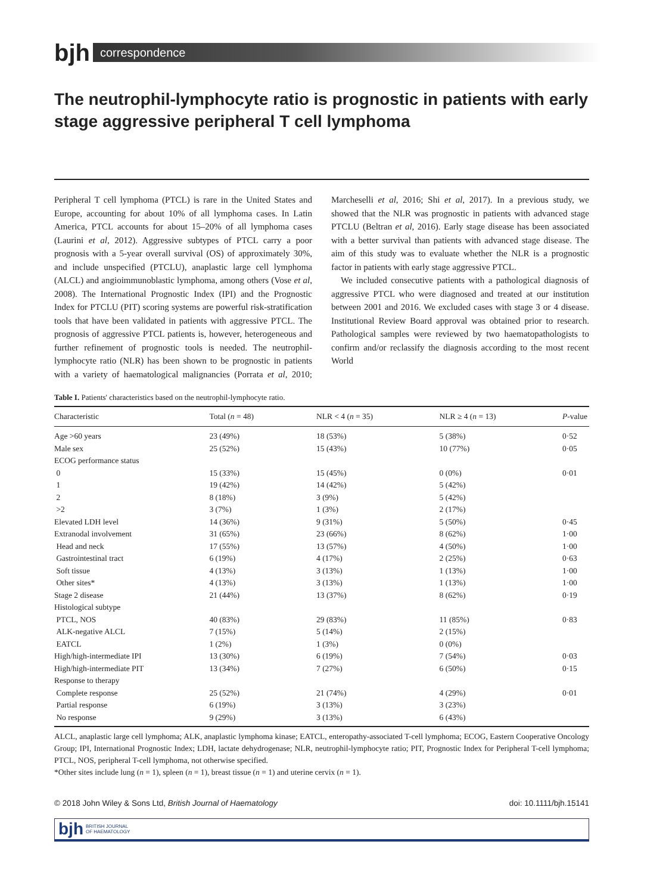bjh
correspondence
The neutrophil-lymphocyte ratio is prognostic in patients with early stage aggressive peripheral T cell lymphoma
Peripheral T cell lymphoma (PTCL) is rare in the United States and Europe, accounting for about 10% of all lymphoma cases. In Latin America, PTCL accounts for about 15–20% of all lymphoma cases (Laurini et al, 2012). Aggressive subtypes of PTCL carry a poor prognosis with a 5-year overall survival (OS) of approximately 30%, and include unspecified (PTCLU), anaplastic large cell lymphoma (ALCL) and angioimmunoblastic lymphoma, among others (Vose et al, 2008). The International Prognostic Index (IPI) and the Prognostic Index for PTCLU (PIT) scoring systems are powerful risk-stratification tools that have been validated in patients with aggressive PTCL. The prognosis of aggressive PTCL patients is, however, heterogeneous and further refinement of prognostic tools is needed. The neutrophil-lymphocyte ratio (NLR) has been shown to be prognostic in patients with a variety of haematological malignancies (Porrata et al, 2010; Marcheselli et al, 2016; Shi et al, 2017). In a previous study, we showed that the NLR was prognostic in patients with advanced stage PTCLU (Beltran et al, 2016). Early stage disease has been associated with a better survival than patients with advanced stage disease. The aim of this study was to evaluate whether the NLR is a prognostic factor in patients with early stage aggressive PTCL.
We included consecutive patients with a pathological diagnosis of aggressive PTCL who were diagnosed and treated at our institution between 2001 and 2016. We excluded cases with stage 3 or 4 disease. Institutional Review Board approval was obtained prior to research. Pathological samples were reviewed by two haematopathologists to confirm and/or reclassify the diagnosis according to the most recent World
Table I. Patients' characteristics based on the neutrophil-lymphocyte ratio.
| Characteristic | Total ( n = 48) | NLR < 4 ( n = 35) | NLR ≥ 4 ( n = 13) | P -value |
| --- | --- | --- | --- | --- |
| Age >60 years | 23 (49%) | 18 (53%) | 5 (38%) | 0·52 |
| Male sex | 25 (52%) | 15 (43%) | 10 (77%) | 0·05 |
| ECOG performance status | | | | |
| 0 | 15 (33%) | 15 (45%) | 0 (0%) | 0·01 |
| 1 | 19 (42%) | 14 (42%) | 5 (42%) | |
| 2 | 8 (18%) | 3 (9%) | 5 (42%) | |
| >2 | 3 (7%) | 1 (3%) | 2 (17%) | |
| Elevated LDH level | 14 (36%) | 9 (31%) | 5 (50%) | 0·45 |
| Extranodal involvement | 31 (65%) | 23 (66%) | 8 (62%) | 1·00 |
| Head and neck | 17 (55%) | 13 (57%) | 4 (50%) | 1·00 |
| Gastrointestinal tract | 6 (19%) | 4 (17%) | 2 (25%) | 0·63 |
| Soft tissue | 4 (13%) | 3 (13%) | 1 (13%) | 1·00 |
| Other sites* | 4 (13%) | 3 (13%) | 1 (13%) | 1·00 |
| Stage 2 disease | 21 (44%) | 13 (37%) | 8 (62%) | 0·19 |
| Histological subtype | | | | |
| PTCL, NOS | 40 (83%) | 29 (83%) | 11 (85%) | 0·83 |
| ALK-negative ALCL | 7 (15%) | 5 (14%) | 2 (15%) | |
| EATCL | 1 (2%) | 1 (3%) | 0 (0%) | |
| High/high-intermediate IPI | 13 (30%) | 6 (19%) | 7 (54%) | 0·03 |
| High/high-intermediate PIT | 13 (34%) | 7 (27%) | 6 (50%) | 0·15 |
| Response to therapy | | | | |
| Complete response | 25 (52%) | 21 (74%) | 4 (29%) | 0·01 |
| Partial response | 6 (19%) | 3 (13%) | 3 (23%) | |
| No response | 9 (29%) | 3 (13%) | 6 (43%) | |
ALCL, anaplastic large cell lymphoma; ALK, anaplastic lymphoma kinase; EATCL, enteropathy-associated T-cell lymphoma; ECOG, Eastern Cooperative Oncology Group; IPI, International Prognostic Index; LDH, lactate dehydrogenase; NLR, neutrophil-lymphocyte ratio; PIT, Prognostic Index for Peripheral T-cell lymphoma; PTCL, NOS, peripheral T-cell lymphoma, not otherwise specified.
*Other sites include lung (n = 1), spleen (n = 1), breast tissue (n = 1) and uterine cervix (n = 1).
© 2018 John Wiley & Sons Ltd, British Journal of Haematology doi: 10.1111/bjh.15141
bjh BRITISH JOURNAL
OF HAEMATOLOGY